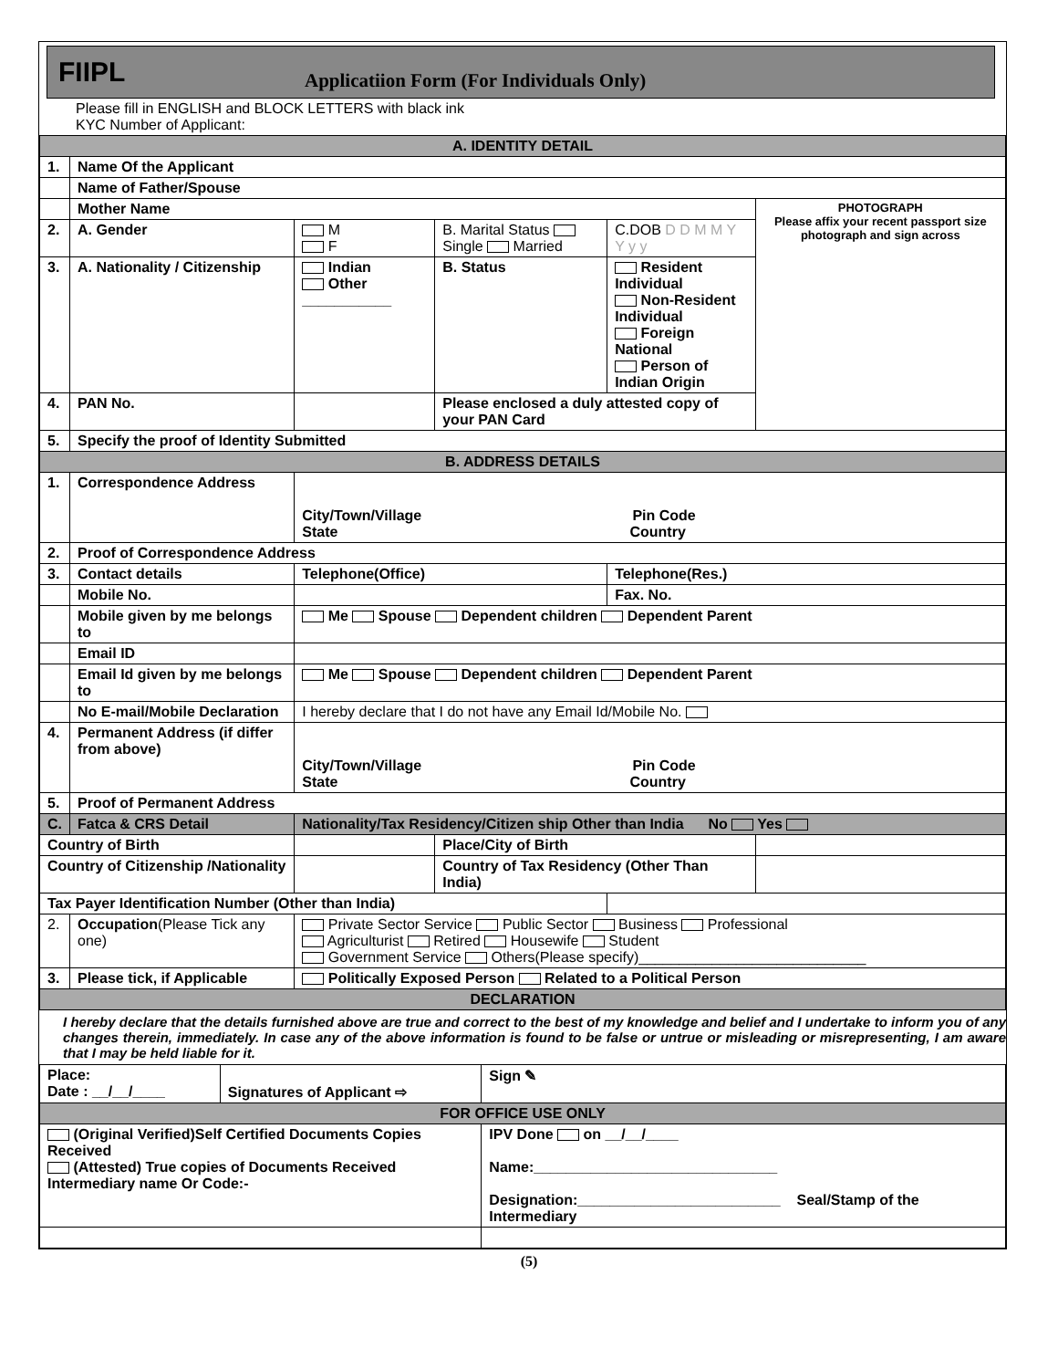FIIPL
Applicatiion Form (For Individuals Only)
Please fill in ENGLISH and BLOCK LETTERS with black ink
KYC Number of Applicant:
| A. IDENTITY DETAIL | | | | | |
| 1. | Name Of the Applicant | | | | |
| | Name of Father/Spouse | | | | |
| | Mother Name | | | | PHOTOGRAPH Please affix your recent passport size photograph and sign across |
| 2. | A. Gender | M F | B. Marital Status Single Married | C.DOB D D M M Y Y y y | |
| 3. | A. Nationality / Citizenship | Indian Other ___________ | B. Status | Resident Individual Non-Resident Individual Foreign National Person of Indian Origin | |
| 4. | PAN No. | | Please enclosed a duly attested copy of your PAN Card | | |
| 5. | Specify the proof of Identity Submitted | | | | |
| B. ADDRESS DETAILS | | | | | |
| 1. | Correspondence Address | City/Town/Village Pin Code State Country | | | |
| 2. | Proof of Correspondence Address | | | | |
| 3. | Contact details | Telephone(Office) | | Telephone(Res.) | |
| | Mobile No. | | | Fax. No. | |
| | Mobile given by me belongs to | Me Spouse Dependent children Dependent Parent | | | |
| | Email ID | | | | |
| | Email Id given by me belongs to | Me Spouse Dependent children Dependent Parent | | | |
| | No E-mail/Mobile Declaration | I hereby declare that I do not have any Email Id/Mobile No. | | | |
| 4. | Permanent Address (if differ from above) | City/Town/Village Pin Code State Country | | | |
| 5. | Proof of Permanent Address | | | | |
| C. | Fatca & CRS Detail | Nationality/Tax Residency/Citizen ship Other than India No Yes | | | |
| Country of Birth | | | Place/City of Birth | | |
| Country of Citizenship /Nationality | | | Country of Tax Residency (Other Than India) | | |
| Tax Payer Identification Number (Other than India) | | | | | |
| 2. | Occupation (Please Tick any one) | Private Sector Service Public Sector Business Professional Agriculturist Retired Housewife Student Government Service Others(Please specify)____________________________ | | | |
| 3. | Please tick, if Applicable | Politically Exposed Person Related to a Political Person | | | |
| DECLARATION | | | | | |
I hereby declare that the details furnished above are true and correct to the best of my knowledge and belief and I undertake to inform you of any changes therein, immediately. In case any of the above information is found to be false or untrue or misleading or misrepresenting, I am aware that I may be held liable for it.
| Place: Date : __/__/____ | Signatures of Applicant ⇨ | Sign ✎ |
| FOR OFFICE USE ONLY | | |
| (Original Verified)Self Certified Documents Copies Received (Attested) True copies of Documents Received Intermediary name Or Code:- | | IPV Done on __/__/____ Name:______________________________ Designation:_________________________ Seal/Stamp of the Intermediary |
(5)